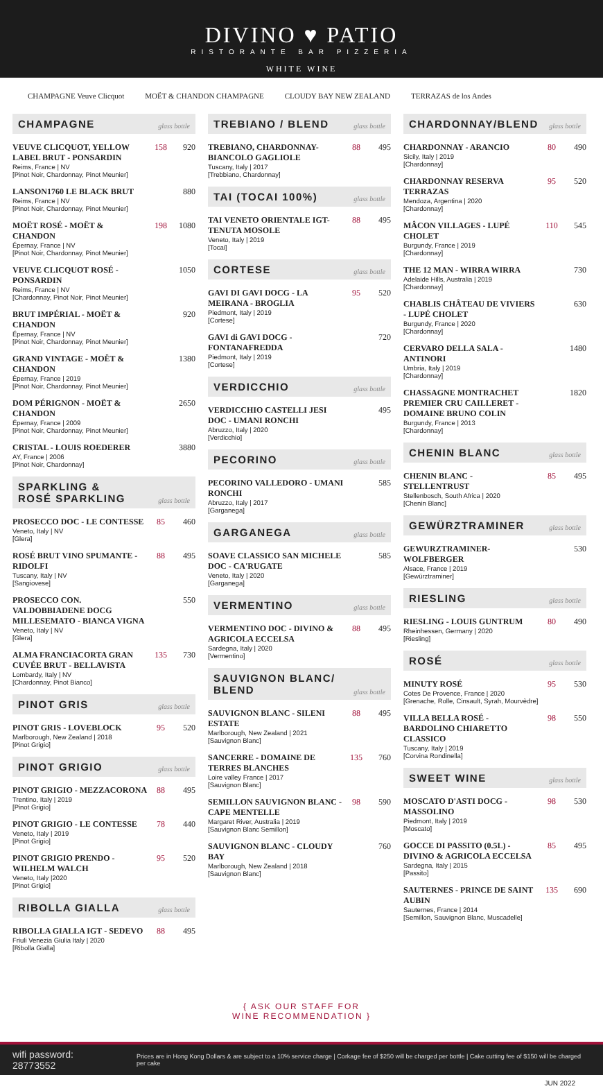DIVINO ♥ PATIO
RISTORANTE BAR PIZZERIA
WHITE WINE
CHAMPAGNE Veuve Clicquot MOËT & CHANDON CHAMPAGNE CLOUDY BAY NEW ZEALAND TERRAZAS de los Andes
CHAMPAGNE glass bottle
VEUVE CLICQUOT, YELLOW LABEL BRUT - PONSARDIN
Reims, France | NV
[Pinot Noir, Chardonnay, Pinot Meunier]
158 920
LANSON1760 LE BLACK BRUT
Reims, France | NV
[Pinot Noir, Chardonnay, Pinot Meunier]
880
MOËT ROSÉ - MOËT & CHANDON
Épernay, France | NV
[Pinot Noir, Chardonnay, Pinot Meunier]
198 1080
VEUVE CLICQUOT ROSÉ - PONSARDIN
Reims, France | NV
[Chardonnay, Pinot Noir, Pinot Meunier]
1050
BRUT IMPÉRIAL - MOËT & CHANDON
Épernay, France | NV
[Pinot Noir, Chardonnay, Pinot Meunier]
920
GRAND VINTAGE - MOËT & CHANDON
Épernay, France | 2019
[Pinot Noir, Chardonnay, Pinot Meunier]
1380
DOM PÉRIGNON - MOËT & CHANDON
Épernay, France | 2009
[Pinot Noir, Chardonnay, Pinot Meunier]
2650
CRISTAL - LOUIS ROEDERER
AY, France | 2006
[Pinot Noir, Chardonnay]
3880
SPARKLING &
ROSÉ SPARKLING glass bottle
PROSECCO DOC - LE CONTESSE
Veneto, Italy | NV
[Glera]
85 460
ROSÉ BRUT VINO SPUMANTE - RIDOLFI
Tuscany, Italy | NV
[Sangiovese]
88 495
PROSECCO CON. VALDOBBIADENE DOCG MILLESEMATO - BIANCA VIGNA
Veneto, Italy | NV
[Glera]
550
ALMA FRANCIACORTA GRAN CUVÉE BRUT - BELLAVISTA
Lombardy, Italy | NV
[Chardonnay, Pinot Bianco]
135 730
PINOT GRIS glass bottle
PINOT GRIS - LOVEBLOCK
Marlborough, New Zealand | 2018
[Pinot Grigio]
95 520
PINOT GRIGIO glass bottle
PINOT GRIGIO - MEZZACORONA
Trentino, Italy | 2019
[Pinot Grigio]
88 495
PINOT GRIGIO - LE CONTESSE
Veneto, Italy | 2019
[Pinot Grigio]
78 440
PINOT GRIGIO PRENDO - WILHELM WALCH
Veneto, Italy |2020
[Pinot Grigio]
95 520
RIBOLLA GIALLA glass bottle
RIBOLLA GIALLA IGT - SEDEVO
Friuli Venezia Giulia Italy | 2020
[Ribolla Gialla]
88 495
TREBIANO / BLEND glass bottle
TREBIANO, CHARDONNAY- BIANCOLO GAGLIOLE
Tuscany, Italy | 2017
[Trebbiano, Chardonnay]
88 495
TAI (TOCAI 100%) glass bottle
TAI VENETO ORIENTALE IGT- TENUTA MOSOLE
Veneto, Italy | 2019
[Tocai]
88 495
CORTESE glass bottle
GAVI DI GAVI DOCG - LA MEIRANA - BROGLIA
Piedmont, Italy | 2019
[Cortese]
95 520
GAVI di GAVI DOCG - FONTANAFREDDA
Piedmont, Italy | 2019
[Cortese]
720
VERDICCHIO glass bottle
VERDICCHIO CASTELLI JESI DOC - UMANI RONCHI
Abruzzo, Italy | 2020
[Verdicchio]
495
PECORINO glass bottle
PECORINO VALLEDORO - UMANI RONCHI
Abruzzo, Italy | 2017
[Garganega]
585
GARGANEGA glass bottle
SOAVE CLASSICO SAN MICHELE DOC - CA'RUGATE
Veneto, Italy | 2020
[Garganega]
585
VERMENTINO glass bottle
VERMENTINO DOC - DIVINO & AGRICOLA ECCELSA
Sardegna, Italy | 2020
[Vermentino]
88 495
SAUVIGNON BLANC/
BLEND glass bottle
SAUVIGNON BLANC - SILENI ESTATE
Marlborough, New Zealand | 2021
[Sauvignon Blanc]
88 495
SANCERRE - DOMAINE DE TERRES BLANCHES
Loire valley France | 2017
[Sauvignon Blanc]
135 760
SEMILLON SAUVIGNON BLANC - CAPE MENTELLE
Margaret River, Australia | 2019
[Sauvignon Blanc Semillon]
98 590
SAUVIGNON BLANC - CLOUDY BAY
Marlborough, New Zealand | 2018
[Sauvignon Blanc]
760
CHARDONNAY/BLEND glass bottle
CHARDONNAY - ARANCIO
Sicily, Italy | 2019
[Chardonnay]
80 490
CHARDONNAY RESERVA TERRAZAS
Mendoza, Argentina | 2020
[Chardonnay]
95 520
MÂCON VILLAGES - LUPÉ CHOLET
Burgundy, France | 2019
[Chardonnay]
110 545
THE 12 MAN - WIRRA WIRRA
Adelaide Hills, Australia | 2019
[Chardonnay]
730
CHABLIS CHÂTEAU DE VIVIERS - LUPÉ CHOLET
Burgundy, France | 2020
[Chardonnay]
630
CERVARO DELLA SALA - ANTINORI
Umbria, Italy | 2019
[Chardonnay]
1480
CHASSAGNE MONTRACHET PREMIER CRU CAILLERET - DOMAINE BRUNO COLIN
Burgundy, France | 2013
[Chardonnay]
1820
CHENIN BLANC glass bottle
CHENIN BLANC - STELLENTRUST
Stellenbosch, South Africa | 2020
[Chenin Blanc]
85 495
GEWÜRZTRAMINER glass bottle
GEWURZTRAMINER- WOLFBERGER
Alsace, France | 2019
[Gewürztraminer]
530
RIESLING glass bottle
RIESLING - LOUIS GUNTRUM
Rheinhessen, Germany | 2020
[Riesling]
80 490
ROSÉ glass bottle
MINUTY ROSÉ
Cotes De Provence, France | 2020
[Grenache, Rolle, Cinsault, Syrah, Mourvèdre]
95 530
VILLA BELLA ROSÉ - BARDOLINO CHIARETTO CLASSICO
Tuscany, Italy | 2019
[Corvina Rondinella]
98 550
SWEET WINE glass bottle
MOSCATO D'ASTI DOCG - MASSOLINO
Piedmont, Italy | 2019
[Moscato]
98 530
GOCCE DI PASSITO (0.5L) - DIVINO & AGRICOLA ECCELSA
Sardegna, Italy | 2015
[Passito]
85 495
SAUTERNES - PRINCE DE SAINT AUBIN
Sauternes, France | 2014
[Semillon, Sauvignon Blanc, Muscadelle]
135 690
{ ASK OUR STAFF FOR
WINE RECOMMENDATION }
wifi password: 28773552 Prices are in Hong Kong Dollars & are subject to a 10% service charge | Corkage fee of $250 will be charged per bottle | Cake cutting fee of $150 will be charged per cake
JUN 2022